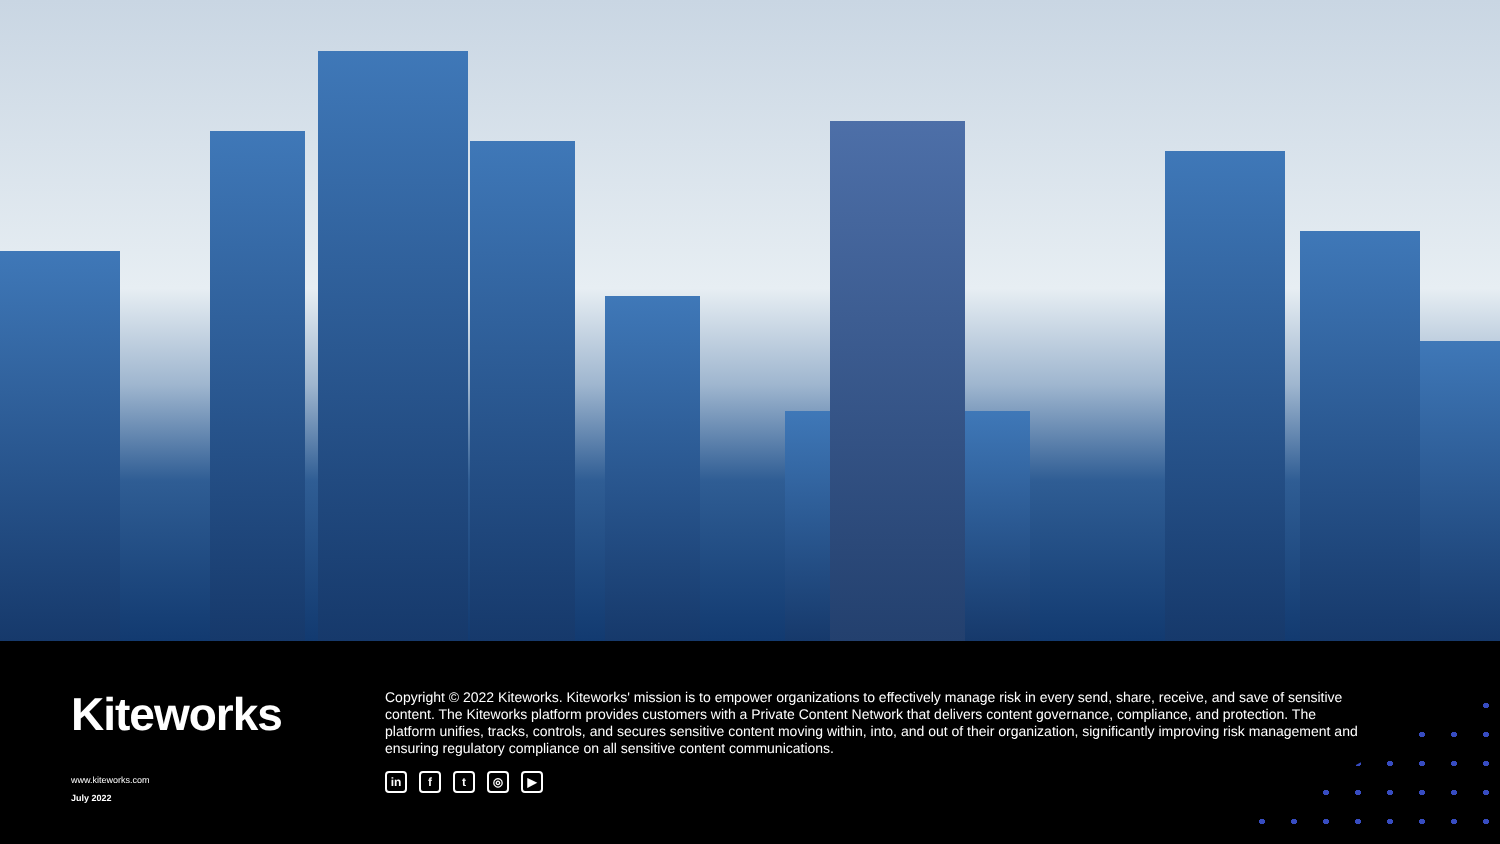Kiteworks
www.kiteworks.com
July 2022
Copyright © 2022 Kiteworks. Kiteworks' mission is to empower organizations to effectively manage risk in every send, share, receive, and save of sensitive content. The Kiteworks platform provides customers with a Private Content Network that delivers content governance, compliance, and protection. The platform unifies, tracks, controls, and secures sensitive content moving within, into, and out of their organization, significantly improving risk management and ensuring regulatory compliance on all sensitive content communications.
in ft ◎ ▶